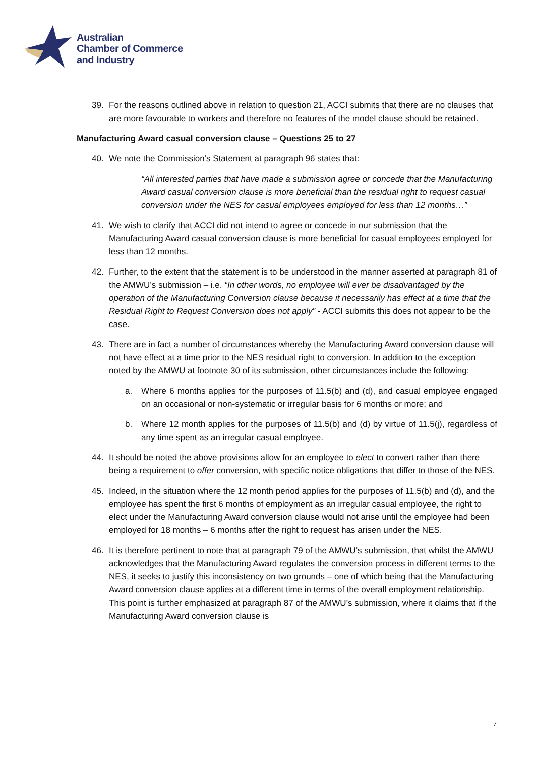Australian
Chamber of Commerce
and Industry
39. For the reasons outlined above in relation to question 21, ACCI submits that there are no clauses that are more favourable to workers and therefore no features of the model clause should be retained.
Manufacturing Award casual conversion clause – Questions 25 to 27
40. We note the Commission’s Statement at paragraph 96 states that:
“All interested parties that have made a submission agree or concede that the Manufacturing Award casual conversion clause is more beneficial than the residual right to request casual conversion under the NES for casual employees employed for less than 12 months…”
41. We wish to clarify that ACCI did not intend to agree or concede in our submission that the Manufacturing Award casual conversion clause is more beneficial for casual employees employed for less than 12 months.
42. Further, to the extent that the statement is to be understood in the manner asserted at paragraph 81 of the AMWU’s submission – i.e. “In other words, no employee will ever be disadvantaged by the operation of the Manufacturing Conversion clause because it necessarily has effect at a time that the Residual Right to Request Conversion does not apply” - ACCI submits this does not appear to be the case.
43. There are in fact a number of circumstances whereby the Manufacturing Award conversion clause will not have effect at a time prior to the NES residual right to conversion. In addition to the exception noted by the AMWU at footnote 30 of its submission, other circumstances include the following:
a. Where 6 months applies for the purposes of 11.5(b) and (d), and casual employee engaged on an occasional or non-systematic or irregular basis for 6 months or more; and
b. Where 12 month applies for the purposes of 11.5(b) and (d) by virtue of 11.5(j), regardless of any time spent as an irregular casual employee.
44. It should be noted the above provisions allow for an employee to elect to convert rather than there being a requirement to offer conversion, with specific notice obligations that differ to those of the NES.
45. Indeed, in the situation where the 12 month period applies for the purposes of 11.5(b) and (d), and the employee has spent the first 6 months of employment as an irregular casual employee, the right to elect under the Manufacturing Award conversion clause would not arise until the employee had been employed for 18 months – 6 months after the right to request has arisen under the NES.
46. It is therefore pertinent to note that at paragraph 79 of the AMWU’s submission, that whilst the AMWU acknowledges that the Manufacturing Award regulates the conversion process in different terms to the NES, it seeks to justify this inconsistency on two grounds – one of which being that the Manufacturing Award conversion clause applies at a different time in terms of the overall employment relationship. This point is further emphasized at paragraph 87 of the AMWU’s submission, where it claims that if the Manufacturing Award conversion clause is
7